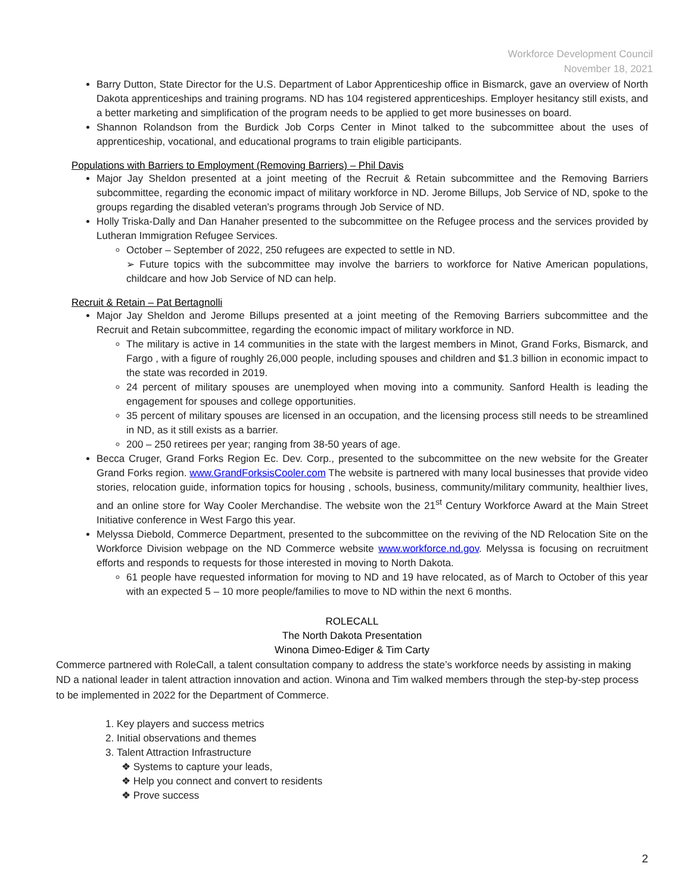Workforce Development Council
November 18, 2021
Barry Dutton, State Director for the U.S. Department of Labor Apprenticeship office in Bismarck, gave an overview of North Dakota apprenticeships and training programs. ND has 104 registered apprenticeships. Employer hesitancy still exists, and a better marketing and simplification of the program needs to be applied to get more businesses on board.
Shannon Rolandson from the Burdick Job Corps Center in Minot talked to the subcommittee about the uses of apprenticeship, vocational, and educational programs to train eligible participants.
Populations with Barriers to Employment (Removing Barriers) – Phil Davis
Major Jay Sheldon presented at a joint meeting of the Recruit & Retain subcommittee and the Removing Barriers subcommittee, regarding the economic impact of military workforce in ND. Jerome Billups, Job Service of ND, spoke to the groups regarding the disabled veteran’s programs through Job Service of ND.
Holly Triska-Dally and Dan Hanaher presented to the subcommittee on the Refugee process and the services provided by Lutheran Immigration Refugee Services.
October – September of 2022, 250 refugees are expected to settle in ND.
➢ Future topics with the subcommittee may involve the barriers to workforce for Native American populations, childcare and how Job Service of ND can help.
Recruit & Retain – Pat Bertagnolli
Major Jay Sheldon and Jerome Billups presented at a joint meeting of the Removing Barriers subcommittee and the Recruit and Retain subcommittee, regarding the economic impact of military workforce in ND.
The military is active in 14 communities in the state with the largest members in Minot, Grand Forks, Bismarck, and Fargo , with a figure of roughly 26,000 people, including spouses and children and $1.3 billion in economic impact to the state was recorded in 2019.
24 percent of military spouses are unemployed when moving into a community. Sanford Health is leading the engagement for spouses and college opportunities.
35 percent of military spouses are licensed in an occupation, and the licensing process still needs to be streamlined in ND, as it still exists as a barrier.
200 – 250 retirees per year; ranging from 38-50 years of age.
Becca Cruger, Grand Forks Region Ec. Dev. Corp., presented to the subcommittee on the new website for the Greater Grand Forks region. www.GrandForksisCooler.com The website is partnered with many local businesses that provide video stories, relocation guide, information topics for housing , schools, business, community/military community, healthier lives, and an online store for Way Cooler Merchandise. The website won the 21<sup>st</sup> Century Workforce Award at the Main Street Initiative conference in West Fargo this year.
Melyssa Diebold, Commerce Department, presented to the subcommittee on the reviving of the ND Relocation Site on the Workforce Division webpage on the ND Commerce website www.workforce.nd.gov. Melyssa is focusing on recruitment efforts and responds to requests for those interested in moving to North Dakota.
61 people have requested information for moving to ND and 19 have relocated, as of March to October of this year with an expected 5 – 10 more people/families to move to ND within the next 6 months.
ROLECALL
The North Dakota Presentation
Winona Dimeo-Ediger & Tim Carty
Commerce partnered with RoleCall, a talent consultation company to address the state’s workforce needs by assisting in making ND a national leader in talent attraction innovation and action. Winona and Tim walked members through the step-by-step process to be implemented in 2022 for the Department of Commerce.
1. Key players and success metrics
2. Initial observations and themes
3. Talent Attraction Infrastructure
❖ Systems to capture your leads,
❖ Help you connect and convert to residents
❖ Prove success
2